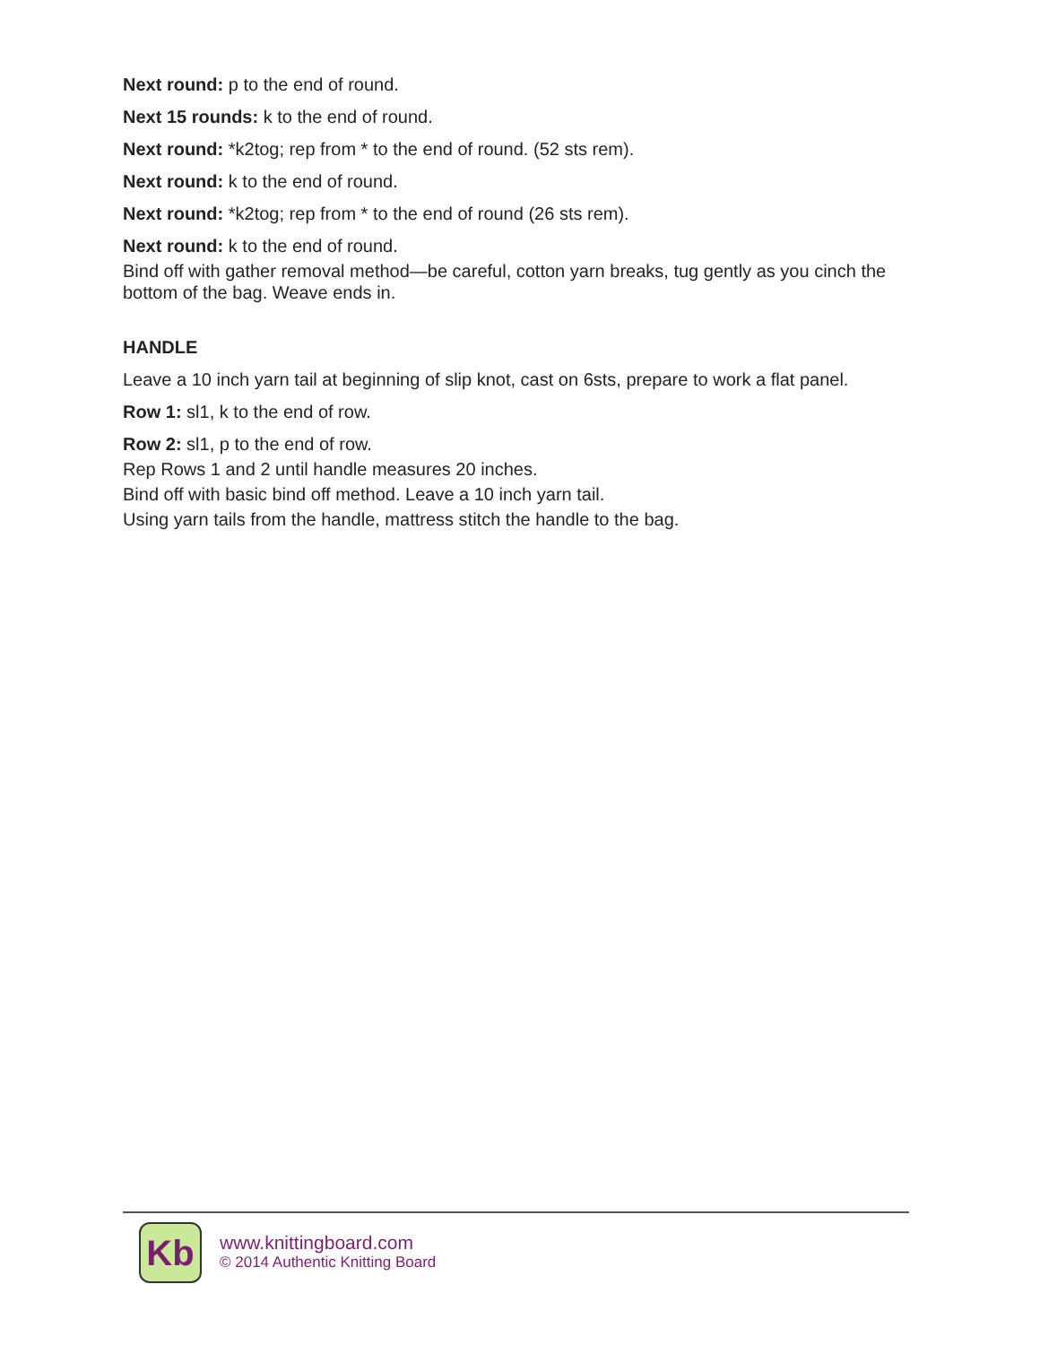Next round: p to the end of round.
Next 15 rounds: k to the end of round.
Next round: *k2tog; rep from * to the end of round. (52 sts rem).
Next round: k to the end of round.
Next round: *k2tog; rep from * to the end of round (26 sts rem).
Next round: k to the end of round.
Bind off with gather removal method—be careful, cotton yarn breaks, tug gently as you cinch the bottom of the bag. Weave ends in.
HANDLE
Leave a 10 inch yarn tail at beginning of slip knot, cast on 6sts, prepare to work a flat panel.
Row 1: sl1, k to the end of row.
Row 2: sl1, p to the end of row.
Rep Rows 1 and 2 until handle measures 20 inches.
Bind off with basic bind off method. Leave a 10 inch yarn tail.
Using yarn tails from the handle, mattress stitch the handle to the bag.
Kb
www.knittingboard.com
© 2014 Authentic Knitting Board